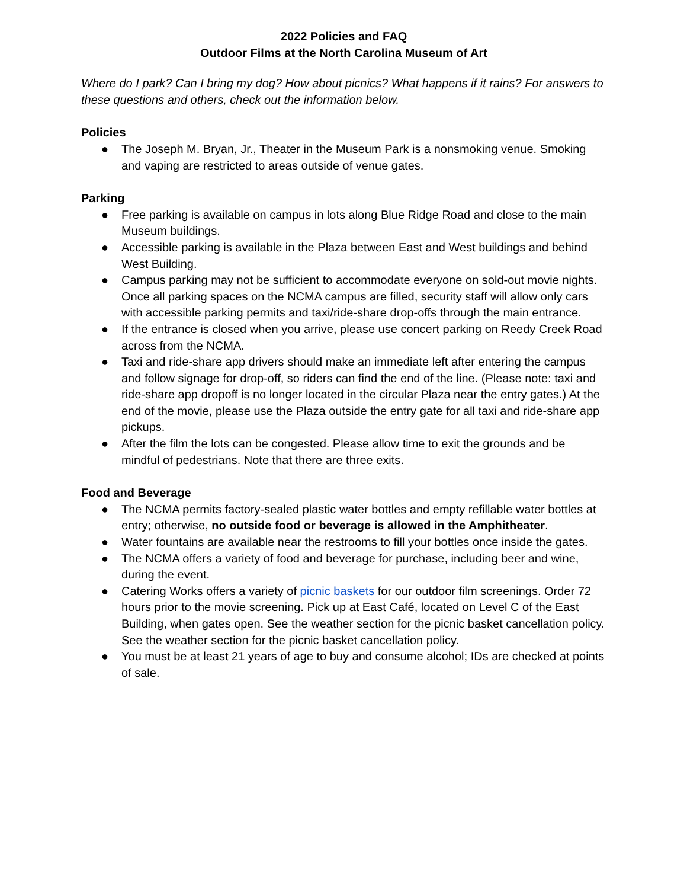2022 Policies and FAQ
Outdoor Films at the North Carolina Museum of Art
Where do I park? Can I bring my dog? How about picnics? What happens if it rains? For answers to these questions and others, check out the information below.
Policies
● The Joseph M. Bryan, Jr., Theater in the Museum Park is a nonsmoking venue. Smoking and vaping are restricted to areas outside of venue gates.
Parking
● Free parking is available on campus in lots along Blue Ridge Road and close to the main Museum buildings.
● Accessible parking is available in the Plaza between East and West buildings and behind West Building.
● Campus parking may not be sufficient to accommodate everyone on sold-out movie nights. Once all parking spaces on the NCMA campus are filled, security staff will allow only cars with accessible parking permits and taxi/ride-share drop-offs through the main entrance.
● If the entrance is closed when you arrive, please use concert parking on Reedy Creek Road across from the NCMA.
● Taxi and ride-share app drivers should make an immediate left after entering the campus and follow signage for drop-off, so riders can find the end of the line. (Please note: taxi and ride-share app dropoff is no longer located in the circular Plaza near the entry gates.) At the end of the movie, please use the Plaza outside the entry gate for all taxi and ride-share app pickups.
● After the film the lots can be congested. Please allow time to exit the grounds and be mindful of pedestrians. Note that there are three exits.
Food and Beverage
● The NCMA permits factory-sealed plastic water bottles and empty refillable water bottles at entry; otherwise, no outside food or beverage is allowed in the Amphitheater.
● Water fountains are available near the restrooms to fill your bottles once inside the gates.
● The NCMA offers a variety of food and beverage for purchase, including beer and wine, during the event.
● Catering Works offers a variety of picnic baskets for our outdoor film screenings. Order 72 hours prior to the movie screening. Pick up at East Café, located on Level C of the East Building, when gates open. See the weather section for the picnic basket cancellation policy. See the weather section for the picnic basket cancellation policy.
● You must be at least 21 years of age to buy and consume alcohol; IDs are checked at points of sale.